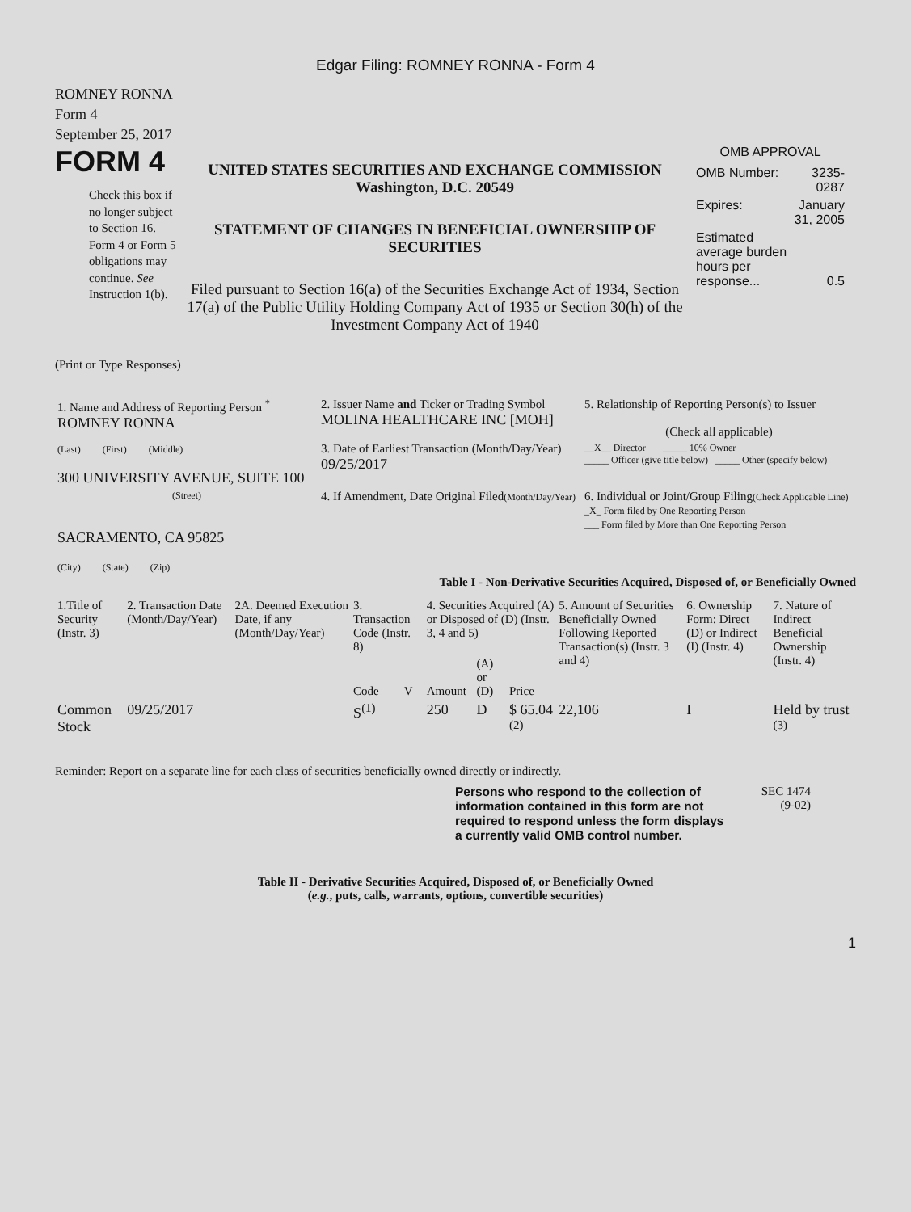Edgar Filing: ROMNEY RONNA - Form 4
ROMNEY RONNA
Form 4
September 25, 2017
FORM 4
Check this box if no longer subject to Section 16. Form 4 or Form 5 obligations may continue. See Instruction 1(b).
UNITED STATES SECURITIES AND EXCHANGE COMMISSION
Washington, D.C. 20549
STATEMENT OF CHANGES IN BENEFICIAL OWNERSHIP OF SECURITIES
Filed pursuant to Section 16(a) of the Securities Exchange Act of 1934, Section 17(a) of the Public Utility Holding Company Act of 1935 or Section 30(h) of the Investment Company Act of 1940
OMB APPROVAL
| OMB Number: | 3235-0287 |
| Expires: | January 31, 2005 |
| Estimated average burden hours per response... | 0.5 |
(Print or Type Responses)
| 1. Name and Address of Reporting Person <sup>*</sup> ROMNEY RONNA | 2. Issuer Name and Ticker or Trading Symbol MOLINA HEALTHCARE INC [MOH] | 5. Relationship of Reporting Person(s) to Issuer (Check all applicable) |
| (Last) (First) (Middle) 300 UNIVERSITY AVENUE, SUITE 100 | 3. Date of Earliest Transaction (Month/Day/Year) 09/25/2017 | __X__ Director _____ 10% Owner _____ Officer (give title below) _____ Other (specify below) |
| (Street) SACRAMENTO, CA 95825 (City) (State) (Zip) | 4. If Amendment, Date Original Filed (Month/Day/Year) | 6. Individual or Joint/Group Filing (Check Applicable Line) _X_ Form filed by One Reporting Person ___ Form filed by More than One Reporting Person |
Table I - Non-Derivative Securities Acquired, Disposed of, or Beneficially Owned
| 1.Title of Security (Instr. 3) | 2. Transaction Date (Month/Day/Year) | 2A. Deemed Execution Date, if any (Month/Day/Year) | 3. Transaction Code (Instr. 8) | | 4. Securities Acquired (A) or Disposed of (D) (Instr. 3, 4 and 5) | | | 5. Amount of Securities Beneficially Owned Following Reported Transaction(s) (Instr. 3 and 4) | 6. Ownership Form: Direct (D) or Indirect (I) (Instr. 4) | 7. Nature of Indirect Beneficial Ownership (Instr. 4) |
| --- | --- | --- | --- | --- | --- | --- | --- | --- | --- | --- |
| | | | Code | V | Amount | (A) or (D) | Price | | | |
| Common Stock | 09/25/2017 | | S<sup>(1)</sup> | | 250 | D | $ 65.04 <sup>(2)</sup> | 22,106 | I | Held by trust <sup>(3)</sup> |
Reminder: Report on a separate line for each class of securities beneficially owned directly or indirectly.
Persons who respond to the collection of information contained in this form are not required to respond unless the form displays a currently valid OMB control number.
SEC 1474
(9-02)
Table II - Derivative Securities Acquired, Disposed of, or Beneficially Owned
(e.g., puts, calls, warrants, options, convertible securities)
1